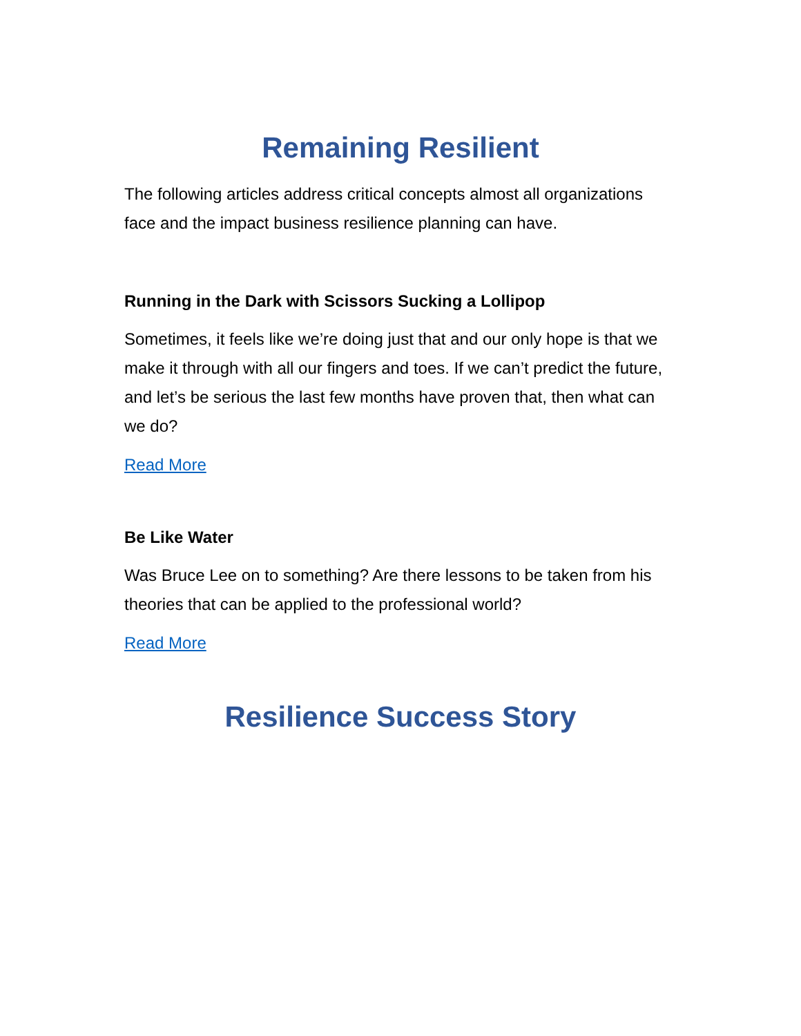Remaining Resilient
The following articles address critical concepts almost all organizations face and the impact business resilience planning can have.
Running in the Dark with Scissors Sucking a Lollipop
Sometimes, it feels like we’re doing just that and our only hope is that we make it through with all our fingers and toes. If we can’t predict the future, and let’s be serious the last few months have proven that, then what can we do?
Read More
Be Like Water
Was Bruce Lee on to something? Are there lessons to be taken from his theories that can be applied to the professional world?
Read More
Resilience Success Story